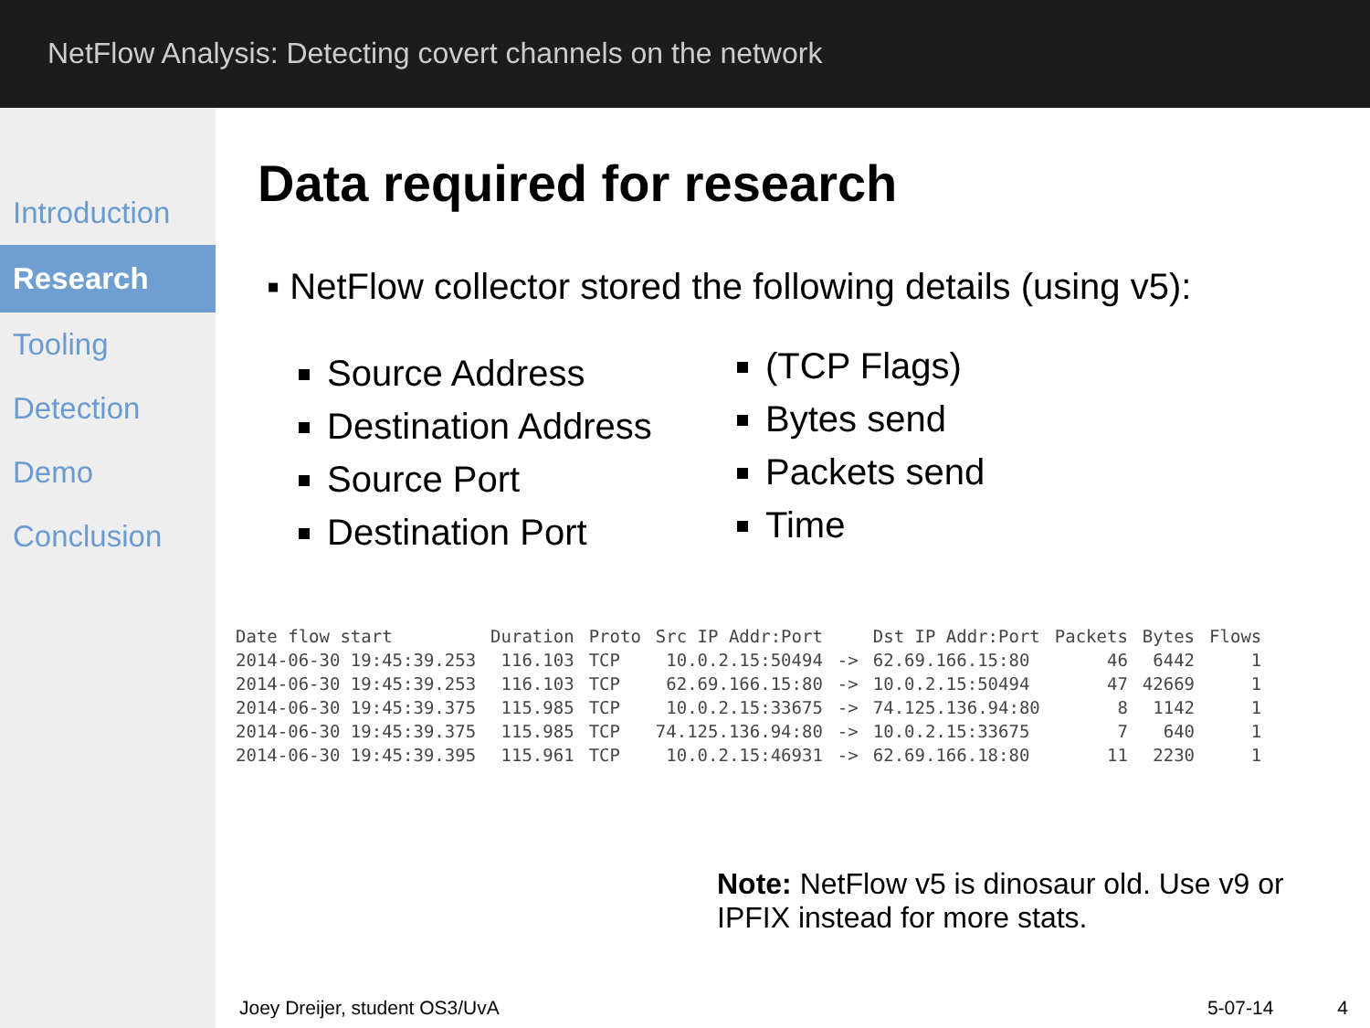NetFlow Analysis: Detecting covert channels on the network
Introduction
Research
Tooling
Detection
Demo
Conclusion
Data required for research
▪ NetFlow collector stored the following details (using v5):
Source Address
Destination Address
Source Port
Destination Port
(TCP Flags)
Bytes send
Packets send
Time
| Date flow start | Duration | Proto | Src IP Addr:Port | | Dst IP Addr:Port | Packets | Bytes | Flows |
| --- | --- | --- | --- | --- | --- | --- | --- | --- |
| 2014-06-30 19:45:39.253 | 116.103 | TCP | 10.0.2.15:50494 | -> | 62.69.166.15:80 | 46 | 6442 | 1 |
| 2014-06-30 19:45:39.253 | 116.103 | TCP | 62.69.166.15:80 | -> | 10.0.2.15:50494 | 47 | 42669 | 1 |
| 2014-06-30 19:45:39.375 | 115.985 | TCP | 10.0.2.15:33675 | -> | 74.125.136.94:80 | 8 | 1142 | 1 |
| 2014-06-30 19:45:39.375 | 115.985 | TCP | 74.125.136.94:80 | -> | 10.0.2.15:33675 | 7 | 640 | 1 |
| 2014-06-30 19:45:39.395 | 115.961 | TCP | 10.0.2.15:46931 | -> | 62.69.166.18:80 | 11 | 2230 | 1 |
Note: NetFlow v5 is dinosaur old. Use v9 or IPFIX instead for more stats.
Joey Dreijer, student OS3/UvA 5-07-14 4